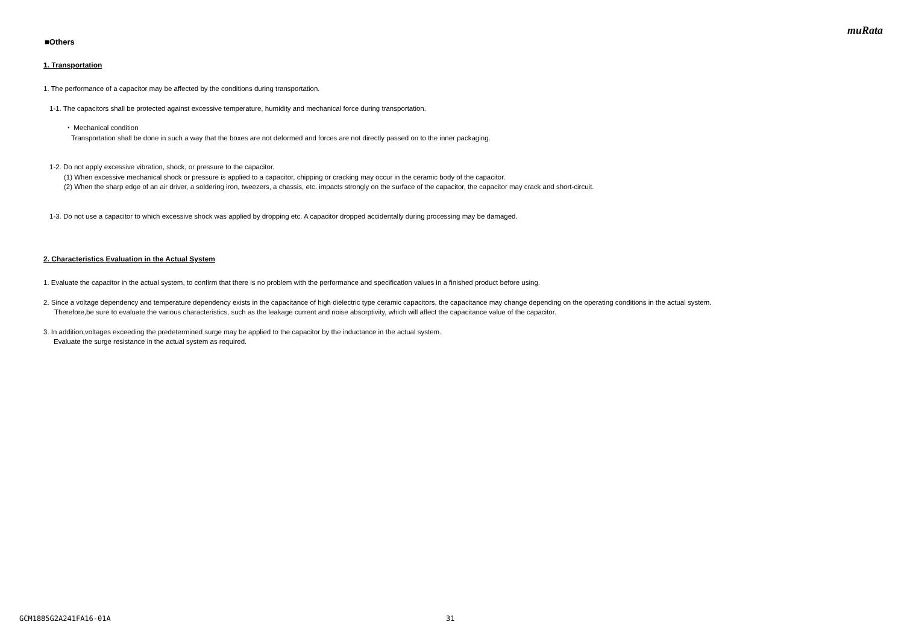muRata
■Others
1. Transportation
1. The performance of a capacitor may be affected by the conditions during transportation.
1-1. The capacitors shall be protected against excessive temperature, humidity and mechanical force during transportation.
・ Mechanical condition
Transportation shall be done in such a way that the boxes are not deformed and forces are not directly passed on to the inner packaging.
1-2. Do not apply excessive vibration, shock, or pressure to the capacitor.
(1) When excessive mechanical shock or pressure is applied to a capacitor, chipping or cracking may occur in the ceramic body of the capacitor.
(2) When the sharp edge of an air driver, a soldering iron, tweezers, a chassis, etc. impacts strongly on the surface of the capacitor, the capacitor may crack and short-circuit.
1-3. Do not use a capacitor to which excessive shock was applied by dropping etc. A capacitor dropped accidentally during processing may be damaged.
2. Characteristics Evaluation in the Actual System
1. Evaluate the capacitor in the actual system, to confirm that there is no problem with the performance and specification values in a finished product before using.
2. Since a voltage dependency and temperature dependency exists in the capacitance of high dielectric type ceramic capacitors, the capacitance may change depending on the operating conditions in the actual system.
Therefore,be sure to evaluate the various characteristics, such as the leakage current and noise absorptivity, which will affect the capacitance value of the capacitor.
3. In addition,voltages exceeding the predetermined surge may be applied to the capacitor by the inductance in the actual system.
Evaluate the surge resistance in the actual system as required.
GCM1885G2A241FA16-01A 31